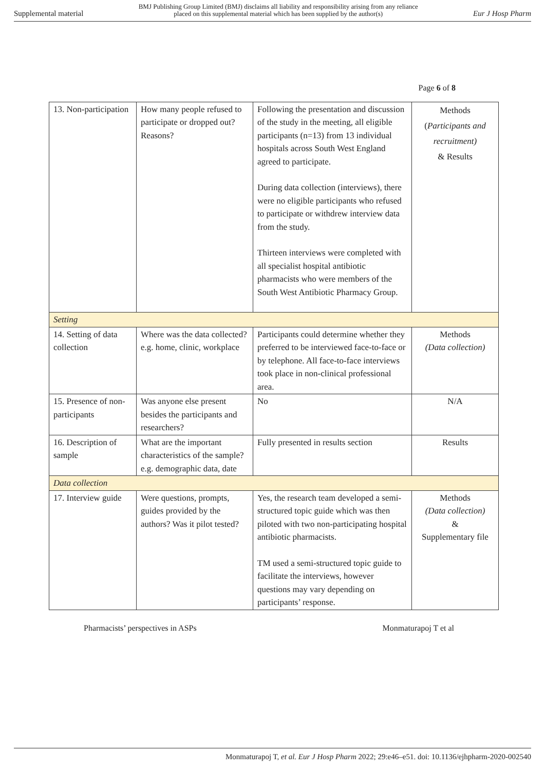Supplemental material BMJ Publishing Group Limited (BMJ) disclaims all liability and responsibility arising from any reliance
placed on this supplemental material which has been supplied by the author(s) Eur J Hosp Pharm
Page 6 of 8
| 13. Non-participation | How many people refused to participate or dropped out? Reasons? | Following the presentation and discussion of the study in the meeting, all eligible participants (n=13) from 13 individual hospitals across South West England agreed to participate. During data collection (interviews), there were no eligible participants who refused to participate or withdrew interview data from the study. Thirteen interviews were completed with all specialist hospital antibiotic pharmacists who were members of the South West Antibiotic Pharmacy Group. | Methods ( Participants and recruitment) & Results |
| Setting | | | |
| 14. Setting of data collection | Where was the data collected? e.g. home, clinic, workplace | Participants could determine whether they preferred to be interviewed face-to-face or by telephone. All face-to-face interviews took place in non-clinical professional area. | Methods (Data collection) |
| 15. Presence of non-participants | Was anyone else present besides the participants and researchers? | No | N/A |
| 16. Description of sample | What are the important characteristics of the sample? e.g. demographic data, date | Fully presented in results section | Results |
| Data collection | | | |
| 17. Interview guide | Were questions, prompts, guides provided by the authors? Was it pilot tested? | Yes, the research team developed a semi-structured topic guide which was then piloted with two non-participating hospital antibiotic pharmacists. TM used a semi-structured topic guide to facilitate the interviews, however questions may vary depending on participants’ response. | Methods (Data collection) & Supplementary file |
Pharmacists’ perspectives in ASPs Monmaturapoj T et al
Monmaturapoj T, et al. Eur J Hosp Pharm 2022; 29:e46–e51. doi: 10.1136/ejhpharm-2020-002540